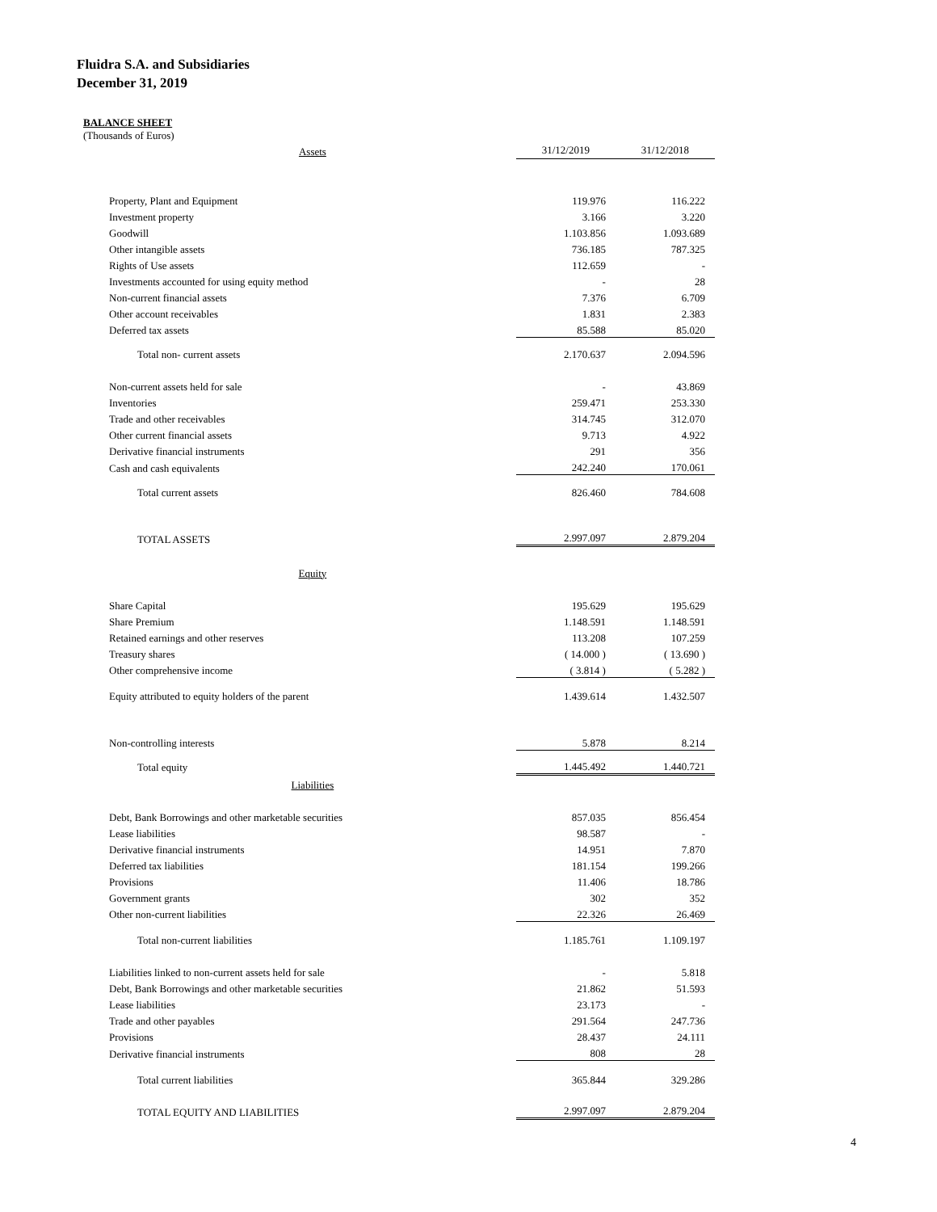Fluidra S.A. and Subsidiaries
December 31, 2019
BALANCE SHEET
(Thousands of Euros)
| Assets | 31/12/2019 | 31/12/2018 |
| Property, Plant and Equipment | 119.976 | 116.222 |
| Investment property | 3.166 | 3.220 |
| Goodwill | 1.103.856 | 1.093.689 |
| Other intangible assets | 736.185 | 787.325 |
| Rights of Use assets | 112.659 | - |
| Investments accounted for using equity method | - | 28 |
| Non-current financial assets | 7.376 | 6.709 |
| Other account receivables | 1.831 | 2.383 |
| Deferred tax assets | 85.588 | 85.020 |
| Total non- current assets | 2.170.637 | 2.094.596 |
| Non-current assets held for sale | - | 43.869 |
| Inventories | 259.471 | 253.330 |
| Trade and other receivables | 314.745 | 312.070 |
| Other current financial assets | 9.713 | 4.922 |
| Derivative financial instruments | 291 | 356 |
| Cash and cash equivalents | 242.240 | 170.061 |
| Total current assets | 826.460 | 784.608 |
| TOTAL ASSETS | 2.997.097 | 2.879.204 |
| Equity | | |
| Share Capital | 195.629 | 195.629 |
| Share Premium | 1.148.591 | 1.148.591 |
| Retained earnings and other reserves | 113.208 | 107.259 |
| Treasury shares | ( 14.000 ) | ( 13.690 ) |
| Other comprehensive income | ( 3.814 ) | ( 5.282 ) |
| Equity attributed to equity holders of the parent | 1.439.614 | 1.432.507 |
| Non-controlling interests | 5.878 | 8.214 |
| Total equity | 1.445.492 | 1.440.721 |
| Liabilities | | |
| Debt, Bank Borrowings and other marketable securities | 857.035 | 856.454 |
| Lease liabilities | 98.587 | - |
| Derivative financial instruments | 14.951 | 7.870 |
| Deferred tax liabilities | 181.154 | 199.266 |
| Provisions | 11.406 | 18.786 |
| Government grants | 302 | 352 |
| Other non-current liabilities | 22.326 | 26.469 |
| Total non-current liabilities | 1.185.761 | 1.109.197 |
| Liabilities linked to non-current assets held for sale | - | 5.818 |
| Debt, Bank Borrowings and other marketable securities | 21.862 | 51.593 |
| Lease liabilities | 23.173 | - |
| Trade and other payables | 291.564 | 247.736 |
| Provisions | 28.437 | 24.111 |
| Derivative financial instruments | 808 | 28 |
| Total current liabilities | 365.844 | 329.286 |
| TOTAL EQUITY AND LIABILITIES | 2.997.097 | 2.879.204 |
4